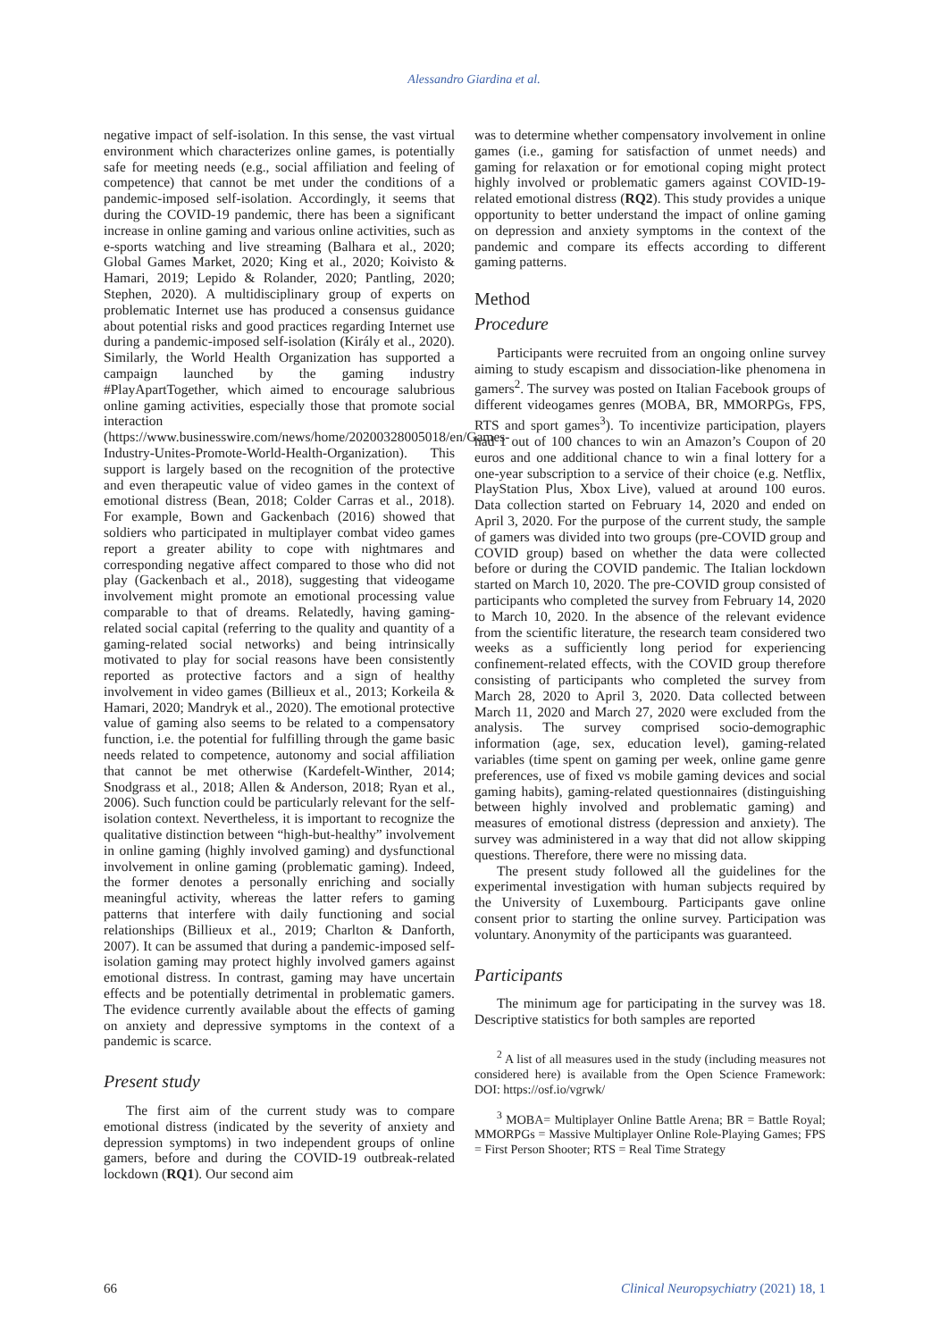Alessandro Giardina et al.
negative impact of self-isolation. In this sense, the vast virtual environment which characterizes online games, is potentially safe for meeting needs (e.g., social affiliation and feeling of competence) that cannot be met under the conditions of a pandemic-imposed self-isolation. Accordingly, it seems that during the COVID-19 pandemic, there has been a significant increase in online gaming and various online activities, such as e-sports watching and live streaming (Balhara et al., 2020; Global Games Market, 2020; King et al., 2020; Koivisto & Hamari, 2019; Lepido & Rolander, 2020; Pantling, 2020; Stephen, 2020). A multidisciplinary group of experts on problematic Internet use has produced a consensus guidance about potential risks and good practices regarding Internet use during a pandemic-imposed self-isolation (Király et al., 2020). Similarly, the World Health Organization has supported a campaign launched by the gaming industry #PlayApartTogether, which aimed to encourage salubrious online gaming activities, especially those that promote social interaction (https://www.businesswire.com/news/home/20200328005018/en/Games-Industry-Unites-Promote-World-Health-Organization). This support is largely based on the recognition of the protective and even therapeutic value of video games in the context of emotional distress (Bean, 2018; Colder Carras et al., 2018). For example, Bown and Gackenbach (2016) showed that soldiers who participated in multiplayer combat video games report a greater ability to cope with nightmares and corresponding negative affect compared to those who did not play (Gackenbach et al., 2018), suggesting that videogame involvement might promote an emotional processing value comparable to that of dreams. Relatedly, having gaming-related social capital (referring to the quality and quantity of a gaming-related social networks) and being intrinsically motivated to play for social reasons have been consistently reported as protective factors and a sign of healthy involvement in video games (Billieux et al., 2013; Korkeila & Hamari, 2020; Mandryk et al., 2020). The emotional protective value of gaming also seems to be related to a compensatory function, i.e. the potential for fulfilling through the game basic needs related to competence, autonomy and social affiliation that cannot be met otherwise (Kardefelt-Winther, 2014; Snodgrass et al., 2018; Allen & Anderson, 2018; Ryan et al., 2006). Such function could be particularly relevant for the self-isolation context. Nevertheless, it is important to recognize the qualitative distinction between “high-but-healthy” involvement in online gaming (highly involved gaming) and dysfunctional involvement in online gaming (problematic gaming). Indeed, the former denotes a personally enriching and socially meaningful activity, whereas the latter refers to gaming patterns that interfere with daily functioning and social relationships (Billieux et al., 2019; Charlton & Danforth, 2007). It can be assumed that during a pandemic-imposed self-isolation gaming may protect highly involved gamers against emotional distress. In contrast, gaming may have uncertain effects and be potentially detrimental in problematic gamers. The evidence currently available about the effects of gaming on anxiety and depressive symptoms in the context of a pandemic is scarce.
Present study
The first aim of the current study was to compare emotional distress (indicated by the severity of anxiety and depression symptoms) in two independent groups of online gamers, before and during the COVID-19 outbreak-related lockdown (RQ1). Our second aim
was to determine whether compensatory involvement in online games (i.e., gaming for satisfaction of unmet needs) and gaming for relaxation or for emotional coping might protect highly involved or problematic gamers against COVID-19-related emotional distress (RQ2). This study provides a unique opportunity to better understand the impact of online gaming on depression and anxiety symptoms in the context of the pandemic and compare its effects according to different gaming patterns.
Method
Procedure
Participants were recruited from an ongoing online survey aiming to study escapism and dissociation-like phenomena in gamers<sup>2</sup>. The survey was posted on Italian Facebook groups of different videogames genres (MOBA, BR, MMORPGs, FPS, RTS and sport games<sup>3</sup>). To incentivize participation, players had 1 out of 100 chances to win an Amazon’s Coupon of 20 euros and one additional chance to win a final lottery for a one-year subscription to a service of their choice (e.g. Netflix, PlayStation Plus, Xbox Live), valued at around 100 euros. Data collection started on February 14, 2020 and ended on April 3, 2020. For the purpose of the current study, the sample of gamers was divided into two groups (pre-COVID group and COVID group) based on whether the data were collected before or during the COVID pandemic. The Italian lockdown started on March 10, 2020. The pre-COVID group consisted of participants who completed the survey from February 14, 2020 to March 10, 2020. In the absence of the relevant evidence from the scientific literature, the research team considered two weeks as a sufficiently long period for experiencing confinement-related effects, with the COVID group therefore consisting of participants who completed the survey from March 28, 2020 to April 3, 2020. Data collected between March 11, 2020 and March 27, 2020 were excluded from the analysis. The survey comprised socio-demographic information (age, sex, education level), gaming-related variables (time spent on gaming per week, online game genre preferences, use of fixed vs mobile gaming devices and social gaming habits), gaming-related questionnaires (distinguishing between highly involved and problematic gaming) and measures of emotional distress (depression and anxiety). The survey was administered in a way that did not allow skipping questions. Therefore, there were no missing data.
The present study followed all the guidelines for the experimental investigation with human subjects required by the University of Luxembourg. Participants gave online consent prior to starting the online survey. Participation was voluntary. Anonymity of the participants was guaranteed.
Participants
The minimum age for participating in the survey was 18. Descriptive statistics for both samples are reported
<sup>2</sup> A list of all measures used in the study (including measures not considered here) is available from the Open Science Framework: DOI: https://osf.io/vgrwk/
<sup>3</sup> MOBA= Multiplayer Online Battle Arena; BR = Battle Royal; MMORPGs = Massive Multiplayer Online Role-Playing Games; FPS = First Person Shooter; RTS = Real Time Strategy
66 Clinical Neuropsychiatry (2021) 18, 1